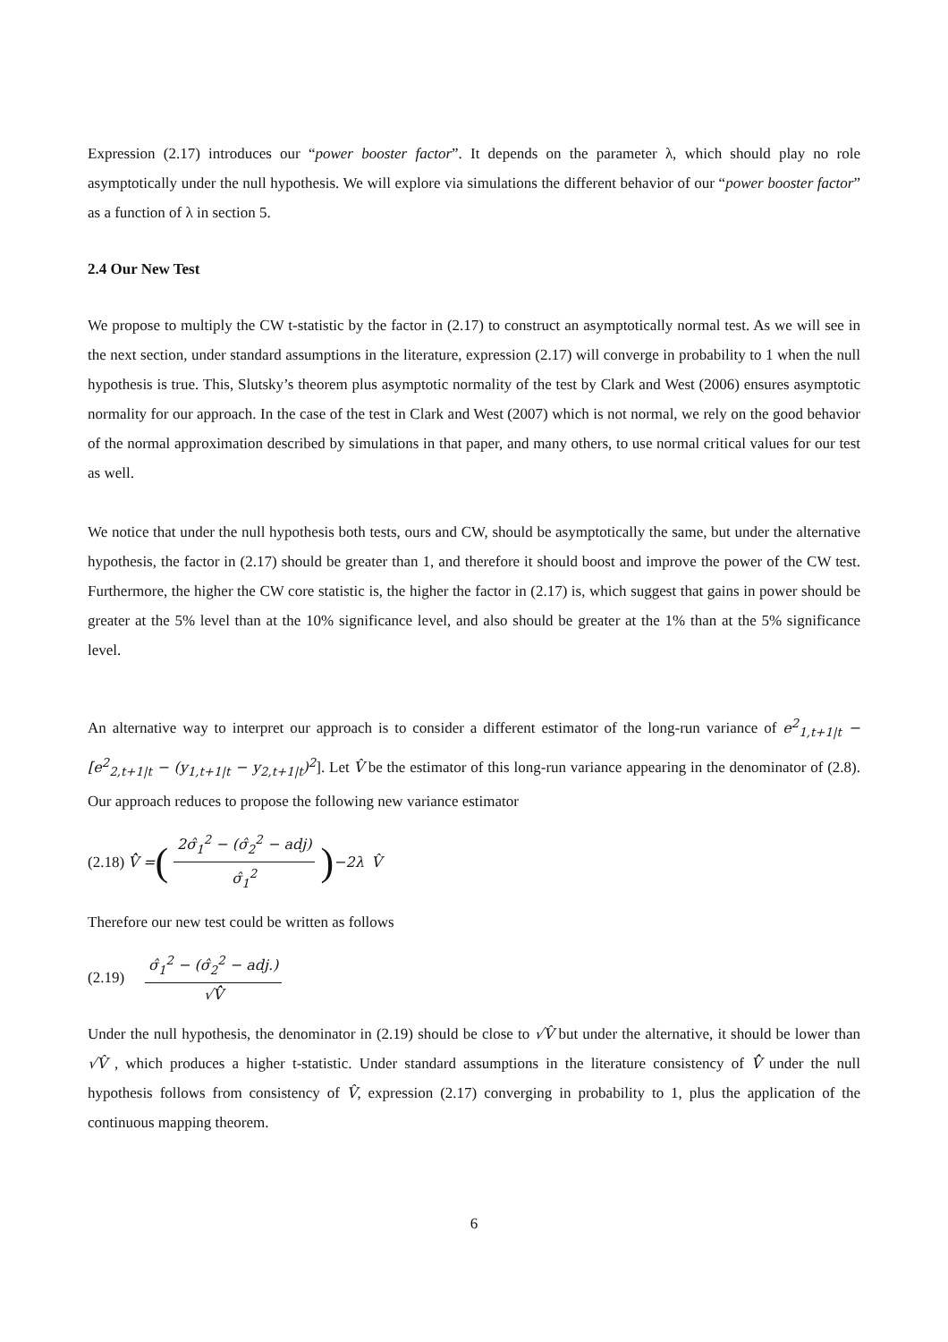Expression (2.17) introduces our “power booster factor”. It depends on the parameter λ, which should play no role asymptotically under the null hypothesis. We will explore via simulations the different behavior of our “power booster factor” as a function of λ in section 5.
2.4 Our New Test
We propose to multiply the CW t-statistic by the factor in (2.17) to construct an asymptotically normal test. As we will see in the next section, under standard assumptions in the literature, expression (2.17) will converge in probability to 1 when the null hypothesis is true. This, Slutsky’s theorem plus asymptotic normality of the test by Clark and West (2006) ensures asymptotic normality for our approach. In the case of the test in Clark and West (2007) which is not normal, we rely on the good behavior of the normal approximation described by simulations in that paper, and many others, to use normal critical values for our test as well.
We notice that under the null hypothesis both tests, ours and CW, should be asymptotically the same, but under the alternative hypothesis, the factor in (2.17) should be greater than 1, and therefore it should boost and improve the power of the CW test. Furthermore, the higher the CW core statistic is, the higher the factor in (2.17) is, which suggest that gains in power should be greater at the 5% level than at the 10% significance level, and also should be greater at the 1% than at the 5% significance level.
An alternative way to interpret our approach is to consider a different estimator of the long-run variance of e<sup>2</sup><sub>1,t+1|t</sub> − [e<sup>2</sup><sub>2,t+1|t</sub> − (y<sub>1,t+1|t</sub> − y<sub>2,t+1|t</sub>)<sup>2</sup>]. Let V̂ be the estimator of this long-run variance appearing in the denominator of (2.8). Our approach reduces to propose the following new variance estimator
(2.18) V̂̂ = (2σ̂<sub>1</sub><sup>2</sup> − (σ̂<sub>2</sub><sup>2</sup> − adj) σ̂<sub>1</sub><sup>2</sup>)<sup>−2λ</sup> V̂
Therefore our new test could be written as follows
(2.19) σ̂<sub>1</sub><sup>2</sup> − (σ̂<sub>2</sub><sup>2</sup> − adj.) √V̂̂
Under the null hypothesis, the denominator in (2.19) should be close to √V̂ but under the alternative, it should be lower than √V̂ , which produces a higher t-statistic. Under standard assumptions in the literature consistency of V̂̂ under the null hypothesis follows from consistency of V̂, expression (2.17) converging in probability to 1, plus the application of the continuous mapping theorem.
6